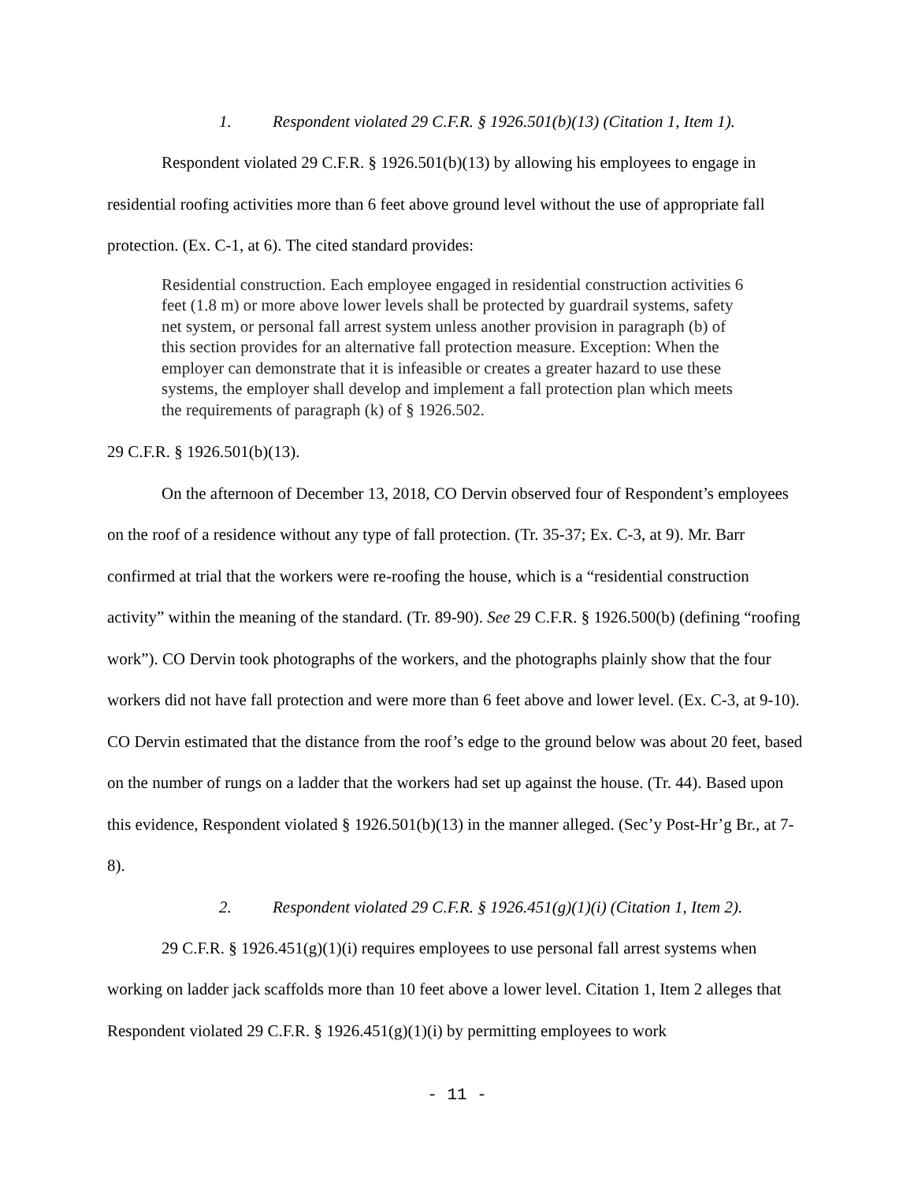1. Respondent violated 29 C.F.R. § 1926.501(b)(13) (Citation 1, Item 1).
Respondent violated 29 C.F.R. § 1926.501(b)(13) by allowing his employees to engage in residential roofing activities more than 6 feet above ground level without the use of appropriate fall protection. (Ex. C-1, at 6). The cited standard provides:
Residential construction. Each employee engaged in residential construction activities 6 feet (1.8 m) or more above lower levels shall be protected by guardrail systems, safety net system, or personal fall arrest system unless another provision in paragraph (b) of this section provides for an alternative fall protection measure. Exception: When the employer can demonstrate that it is infeasible or creates a greater hazard to use these systems, the employer shall develop and implement a fall protection plan which meets the requirements of paragraph (k) of § 1926.502.
29 C.F.R. § 1926.501(b)(13).
On the afternoon of December 13, 2018, CO Dervin observed four of Respondent’s employees on the roof of a residence without any type of fall protection. (Tr. 35-37; Ex. C-3, at 9). Mr. Barr confirmed at trial that the workers were re-roofing the house, which is a “residential construction activity” within the meaning of the standard. (Tr. 89-90). See 29 C.F.R. § 1926.500(b) (defining “roofing work”). CO Dervin took photographs of the workers, and the photographs plainly show that the four workers did not have fall protection and were more than 6 feet above and lower level. (Ex. C-3, at 9-10). CO Dervin estimated that the distance from the roof’s edge to the ground below was about 20 feet, based on the number of rungs on a ladder that the workers had set up against the house. (Tr. 44). Based upon this evidence, Respondent violated § 1926.501(b)(13) in the manner alleged. (Sec’y Post-Hr’g Br., at 7-8).
2. Respondent violated 29 C.F.R. § 1926.451(g)(1)(i) (Citation 1, Item 2).
29 C.F.R. § 1926.451(g)(1)(i) requires employees to use personal fall arrest systems when working on ladder jack scaffolds more than 10 feet above a lower level. Citation 1, Item 2 alleges that Respondent violated 29 C.F.R. § 1926.451(g)(1)(i) by permitting employees to work
- 11 -